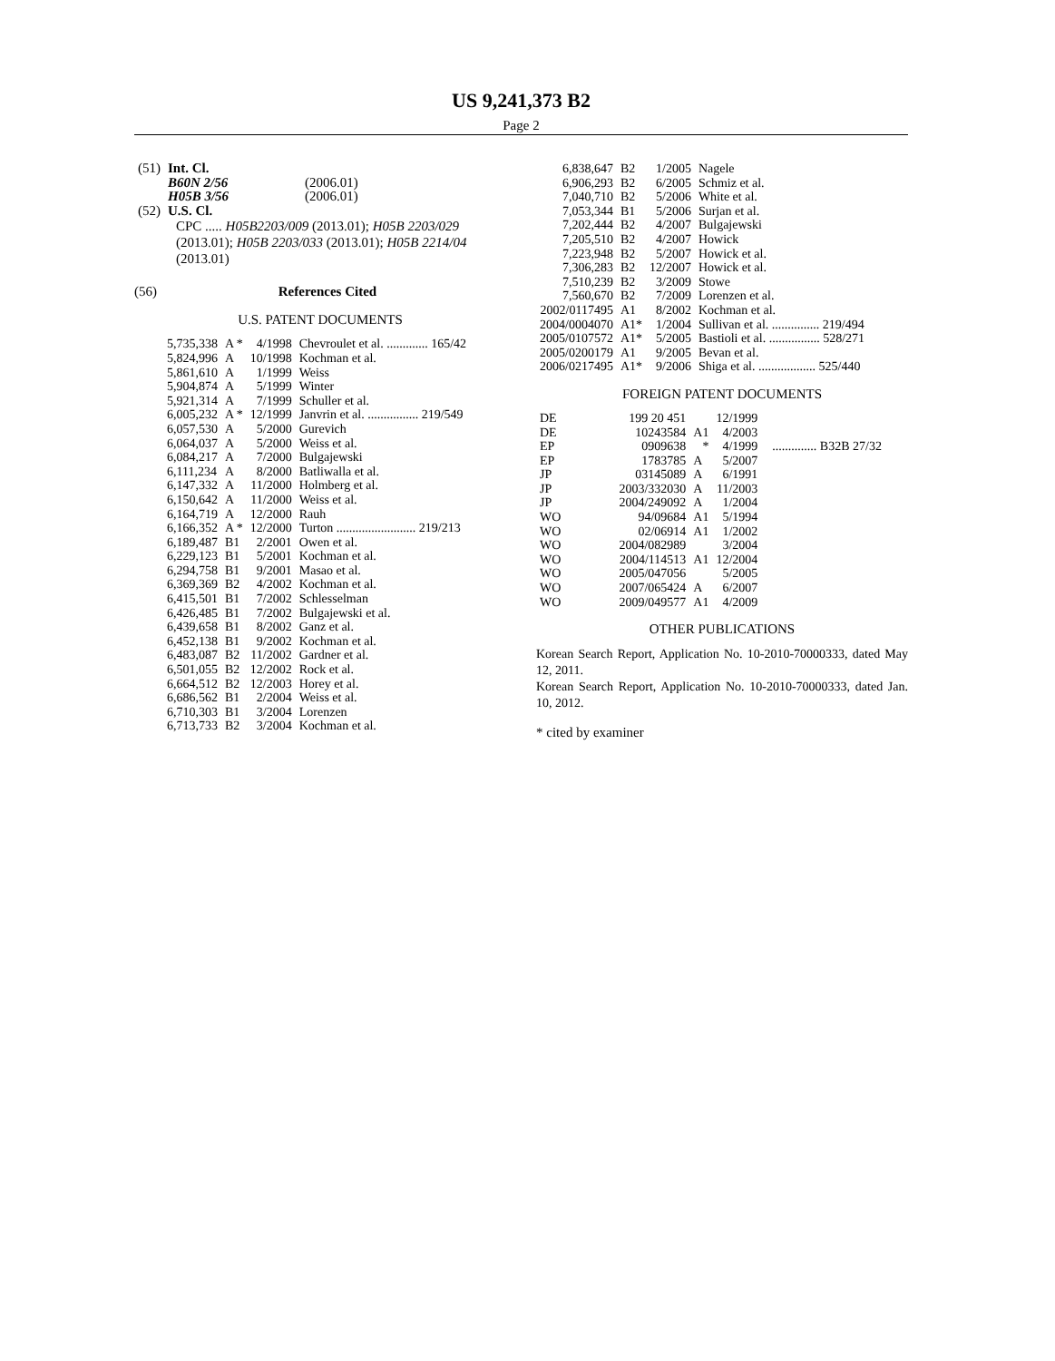US 9,241,373 B2
Page 2
| (51) | Int. Cl. | |
| | B60N 2/56 | (2006.01) |
| | H05B 3/56 | (2006.01) |
| (52) | U.S. Cl. | |
CPC ..... H05B2203/009 (2013.01); H05B 2203/029 (2013.01); H05B 2203/033 (2013.01); H05B 2214/04 (2013.01)
(56) References Cited
U.S. PATENT DOCUMENTS
| 5,735,338 | A * | 4/1998 | Chevroulet et al. ............. 165/42 |
| 5,824,996 | A | 10/1998 | Kochman et al. |
| 5,861,610 | A | 1/1999 | Weiss |
| 5,904,874 | A | 5/1999 | Winter |
| 5,921,314 | A | 7/1999 | Schuller et al. |
| 6,005,232 | A * | 12/1999 | Janvrin et al. ................ 219/549 |
| 6,057,530 | A | 5/2000 | Gurevich |
| 6,064,037 | A | 5/2000 | Weiss et al. |
| 6,084,217 | A | 7/2000 | Bulgajewski |
| 6,111,234 | A | 8/2000 | Batliwalla et al. |
| 6,147,332 | A | 11/2000 | Holmberg et al. |
| 6,150,642 | A | 11/2000 | Weiss et al. |
| 6,164,719 | A | 12/2000 | Rauh |
| 6,166,352 | A * | 12/2000 | Turton ......................... 219/213 |
| 6,189,487 | B1 | 2/2001 | Owen et al. |
| 6,229,123 | B1 | 5/2001 | Kochman et al. |
| 6,294,758 | B1 | 9/2001 | Masao et al. |
| 6,369,369 | B2 | 4/2002 | Kochman et al. |
| 6,415,501 | B1 | 7/2002 | Schlesselman |
| 6,426,485 | B1 | 7/2002 | Bulgajewski et al. |
| 6,439,658 | B1 | 8/2002 | Ganz et al. |
| 6,452,138 | B1 | 9/2002 | Kochman et al. |
| 6,483,087 | B2 | 11/2002 | Gardner et al. |
| 6,501,055 | B2 | 12/2002 | Rock et al. |
| 6,664,512 | B2 | 12/2003 | Horey et al. |
| 6,686,562 | B1 | 2/2004 | Weiss et al. |
| 6,710,303 | B1 | 3/2004 | Lorenzen |
| 6,713,733 | B2 | 3/2004 | Kochman et al. |
| 6,838,647 | B2 | 1/2005 | Nagele |
| 6,906,293 | B2 | 6/2005 | Schmiz et al. |
| 7,040,710 | B2 | 5/2006 | White et al. |
| 7,053,344 | B1 | 5/2006 | Surjan et al. |
| 7,202,444 | B2 | 4/2007 | Bulgajewski |
| 7,205,510 | B2 | 4/2007 | Howick |
| 7,223,948 | B2 | 5/2007 | Howick et al. |
| 7,306,283 | B2 | 12/2007 | Howick et al. |
| 7,510,239 | B2 | 3/2009 | Stowe |
| 7,560,670 | B2 | 7/2009 | Lorenzen et al. |
| 2002/0117495 | A1 | 8/2002 | Kochman et al. |
| 2004/0004070 | A1* | 1/2004 | Sullivan et al. ............... 219/494 |
| 2005/0107572 | A1* | 5/2005 | Bastioli et al. ................ 528/271 |
| 2005/0200179 | A1 | 9/2005 | Bevan et al. |
| 2006/0217495 | A1* | 9/2006 | Shiga et al. .................. 525/440 |
FOREIGN PATENT DOCUMENTS
| DE | 199 20 451 | | 12/1999 | |
| DE | 10243584 | A1 | 4/2003 | |
| EP | 0909638 | * | 4/1999 | .............. B32B 27/32 |
| EP | 1783785 | A | 5/2007 | |
| JP | 03145089 | A | 6/1991 | |
| JP | 2003/332030 | A | 11/2003 | |
| JP | 2004/249092 | A | 1/2004 | |
| WO | 94/09684 | A1 | 5/1994 | |
| WO | 02/06914 | A1 | 1/2002 | |
| WO | 2004/082989 | | 3/2004 | |
| WO | 2004/114513 | A1 | 12/2004 | |
| WO | 2005/047056 | | 5/2005 | |
| WO | 2007/065424 | A | 6/2007 | |
| WO | 2009/049577 | A1 | 4/2009 | |
OTHER PUBLICATIONS
Korean Search Report, Application No. 10-2010-70000333, dated May 12, 2011.
Korean Search Report, Application No. 10-2010-70000333, dated Jan. 10, 2012.
* cited by examiner